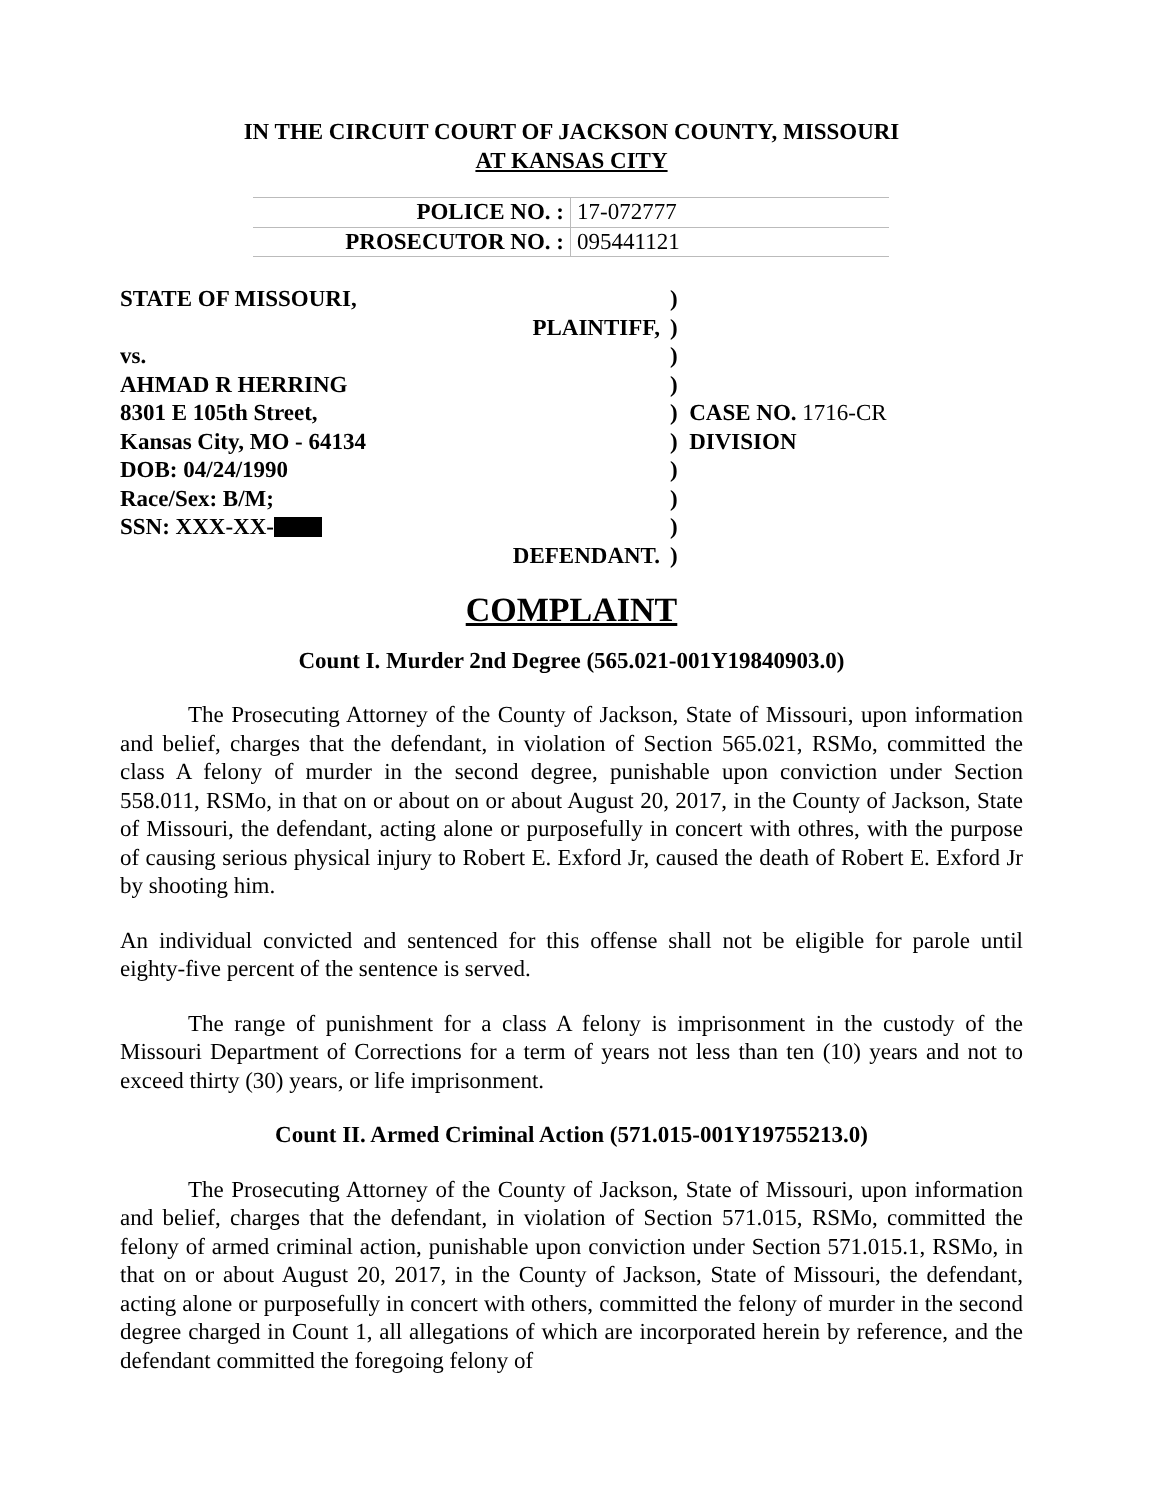IN THE CIRCUIT COURT OF JACKSON COUNTY, MISSOURI
AT KANSAS CITY
| POLICE NO. : | 17-072777 |
| PROSECUTOR NO. : | 095441121 |
| STATE OF MISSOURI, | ) | |
| PLAINTIFF, | ) | |
| vs. | ) | |
| AHMAD R HERRING | ) | |
| 8301 E 105th Street, | ) | CASE NO. 1716-CR |
| Kansas City, MO - 64134 | ) | DIVISION |
| DOB: 04/24/1990 | ) | |
| Race/Sex: B/M; | ) | |
| SSN: XXX-XX- | ) | |
| DEFENDANT. | ) | |
COMPLAINT
Count I. Murder 2nd Degree (565.021-001Y19840903.0)
The Prosecuting Attorney of the County of Jackson, State of Missouri, upon information and belief, charges that the defendant, in violation of Section 565.021, RSMo, committed the class A felony of murder in the second degree, punishable upon conviction under Section 558.011, RSMo, in that on or about on or about August 20, 2017, in the County of Jackson, State of Missouri, the defendant, acting alone or purposefully in concert with othres, with the purpose of causing serious physical injury to Robert E. Exford Jr, caused the death of Robert E. Exford Jr by shooting him.
An individual convicted and sentenced for this offense shall not be eligible for parole until eighty-five percent of the sentence is served.
The range of punishment for a class A felony is imprisonment in the custody of the Missouri Department of Corrections for a term of years not less than ten (10) years and not to exceed thirty (30) years, or life imprisonment.
Count II. Armed Criminal Action (571.015-001Y19755213.0)
The Prosecuting Attorney of the County of Jackson, State of Missouri, upon information and belief, charges that the defendant, in violation of Section 571.015, RSMo, committed the felony of armed criminal action, punishable upon conviction under Section 571.015.1, RSMo, in that on or about August 20, 2017, in the County of Jackson, State of Missouri, the defendant, acting alone or purposefully in concert with others, committed the felony of murder in the second degree charged in Count 1, all allegations of which are incorporated herein by reference, and the defendant committed the foregoing felony of